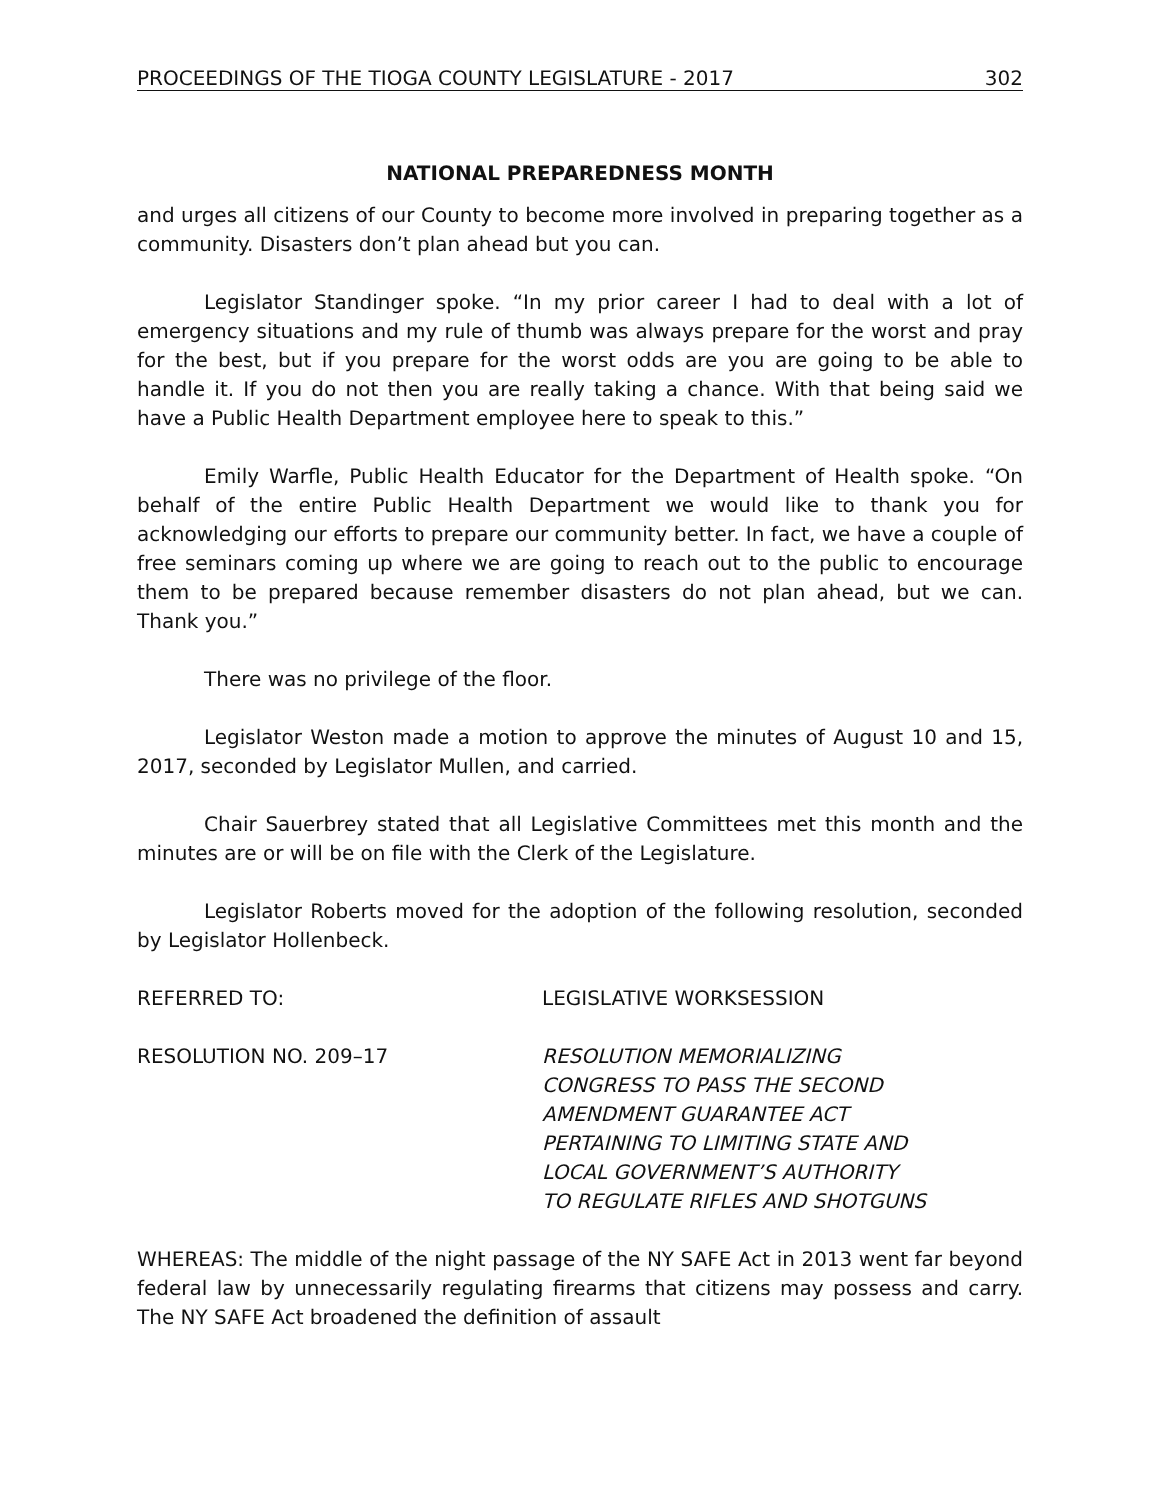PROCEEDINGS OF THE TIOGA COUNTY LEGISLATURE - 2017 302
NATIONAL PREPAREDNESS MONTH
and urges all citizens of our County to become more involved in preparing together as a community. Disasters don’t plan ahead but you can.
Legislator Standinger spoke. “In my prior career I had to deal with a lot of emergency situations and my rule of thumb was always prepare for the worst and pray for the best, but if you prepare for the worst odds are you are going to be able to handle it. If you do not then you are really taking a chance. With that being said we have a Public Health Department employee here to speak to this.”
Emily Warfle, Public Health Educator for the Department of Health spoke. “On behalf of the entire Public Health Department we would like to thank you for acknowledging our efforts to prepare our community better. In fact, we have a couple of free seminars coming up where we are going to reach out to the public to encourage them to be prepared because remember disasters do not plan ahead, but we can. Thank you.”
There was no privilege of the floor.
Legislator Weston made a motion to approve the minutes of August 10 and 15, 2017, seconded by Legislator Mullen, and carried.
Chair Sauerbrey stated that all Legislative Committees met this month and the minutes are or will be on file with the Clerk of the Legislature.
Legislator Roberts moved for the adoption of the following resolution, seconded by Legislator Hollenbeck.
REFERRED TO: LEGISLATIVE WORKSESSION
RESOLUTION NO. 209–17 RESOLUTION MEMORIALIZING
CONGRESS TO PASS THE SECOND
AMENDMENT GUARANTEE ACT
PERTAINING TO LIMITING STATE AND
LOCAL GOVERNMENT’S AUTHORITY
TO REGULATE RIFLES AND SHOTGUNS
WHEREAS: The middle of the night passage of the NY SAFE Act in 2013 went far beyond federal law by unnecessarily regulating firearms that citizens may possess and carry. The NY SAFE Act broadened the definition of assault